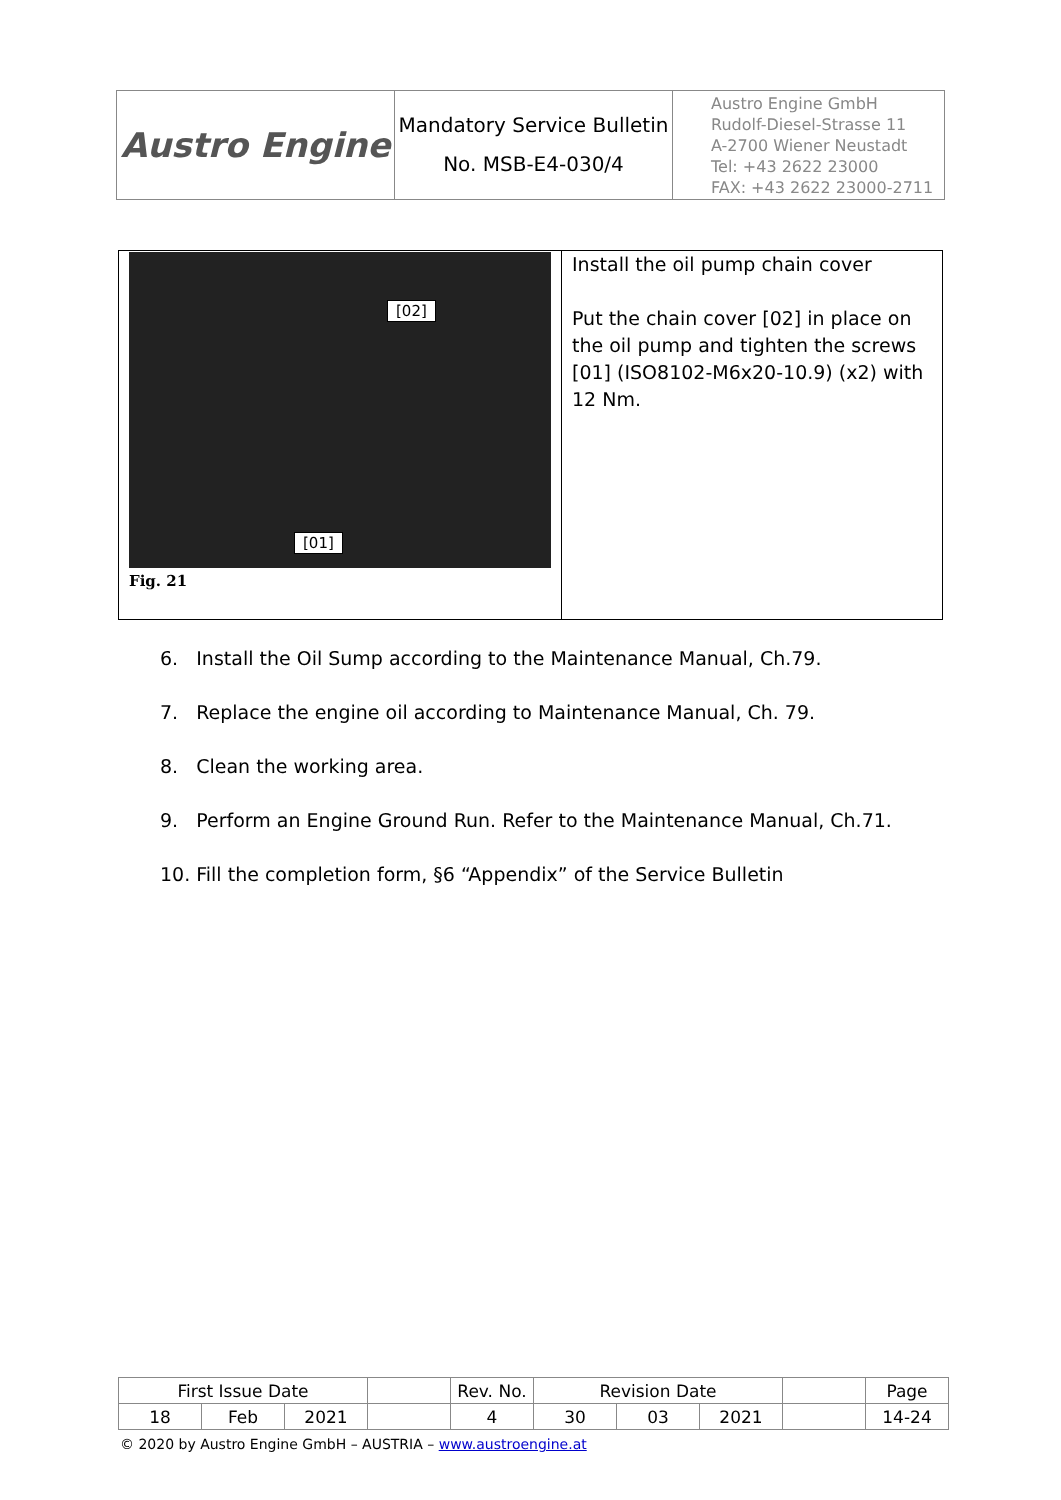| Austro Engine | Mandatory Service Bulletin No. MSB-E4-030/4 | Austro Engine GmbH Rudolf-Diesel-Strasse 11 A-2700 Wiener Neustadt Tel: +43 2622 23000 FAX: +43 2622 23000-2711 |
| [02] [01] Fig. 21 | Install the oil pump chain cover Put the chain cover [02] in place on the oil pump and tighten the screws [01] (ISO8102-M6x20-10.9) (x2) with 12 Nm. |
6. Install the Oil Sump according to the Maintenance Manual, Ch.79.
7. Replace the engine oil according to Maintenance Manual, Ch. 79.
8. Clean the working area.
9. Perform an Engine Ground Run. Refer to the Maintenance Manual, Ch.71.
10. Fill the completion form, §6 “Appendix” of the Service Bulletin
| First Issue Date | | | | Rev. No. | Revision Date | | | | Page |
| 18 | Feb | 2021 | | 4 | 30 | 03 | 2021 | | 14-24 |
© 2020 by Austro Engine GmbH – AUSTRIA – www.austroengine.at